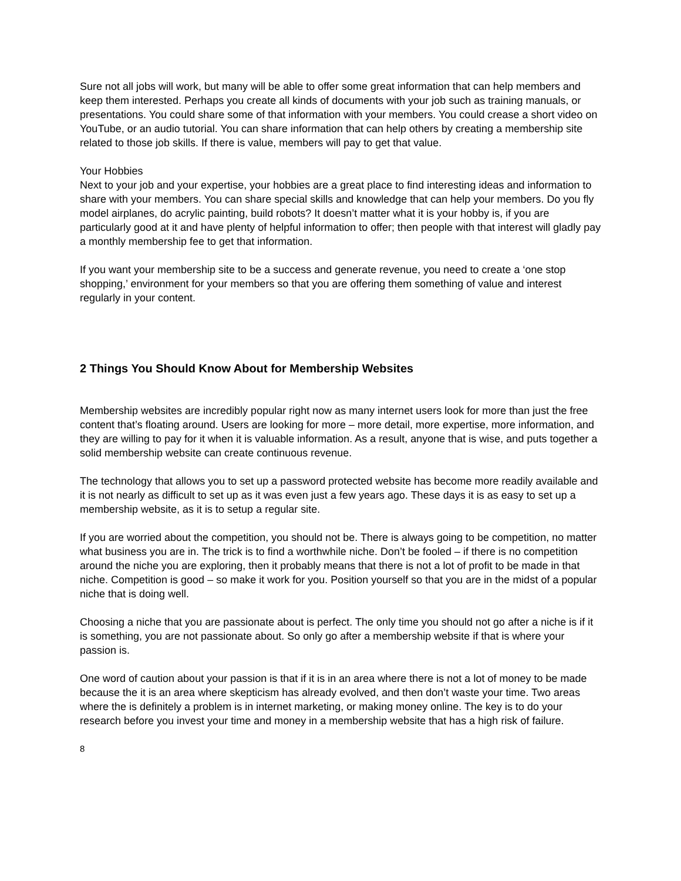Sure not all jobs will work, but many will be able to offer some great information that can help members and keep them interested. Perhaps you create all kinds of documents with your job such as training manuals, or presentations. You could share some of that information with your members. You could crease a short video on YouTube, or an audio tutorial. You can share information that can help others by creating a membership site related to those job skills. If there is value, members will pay to get that value.
Your Hobbies
Next to your job and your expertise, your hobbies are a great place to find interesting ideas and information to share with your members. You can share special skills and knowledge that can help your members. Do you fly model airplanes, do acrylic painting, build robots? It doesn’t matter what it is your hobby is, if you are particularly good at it and have plenty of helpful information to offer; then people with that interest will gladly pay a monthly membership fee to get that information.
If you want your membership site to be a success and generate revenue, you need to create a ‘one stop shopping,’ environment for your members so that you are offering them something of value and interest regularly in your content.
2 Things You Should Know About for Membership Websites
Membership websites are incredibly popular right now as many internet users look for more than just the free content that’s floating around. Users are looking for more – more detail, more expertise, more information, and they are willing to pay for it when it is valuable information. As a result, anyone that is wise, and puts together a solid membership website can create continuous revenue.
The technology that allows you to set up a password protected website has become more readily available and it is not nearly as difficult to set up as it was even just a few years ago. These days it is as easy to set up a membership website, as it is to setup a regular site.
If you are worried about the competition, you should not be. There is always going to be competition, no matter what business you are in. The trick is to find a worthwhile niche. Don’t be fooled – if there is no competition around the niche you are exploring, then it probably means that there is not a lot of profit to be made in that niche. Competition is good – so make it work for you. Position yourself so that you are in the midst of a popular niche that is doing well.
Choosing a niche that you are passionate about is perfect. The only time you should not go after a niche is if it is something, you are not passionate about. So only go after a membership website if that is where your passion is.
One word of caution about your passion is that if it is in an area where there is not a lot of money to be made because the it is an area where skepticism has already evolved, and then don’t waste your time. Two areas where the is definitely a problem is in internet marketing, or making money online. The key is to do your research before you invest your time and money in a membership website that has a high risk of failure.
8